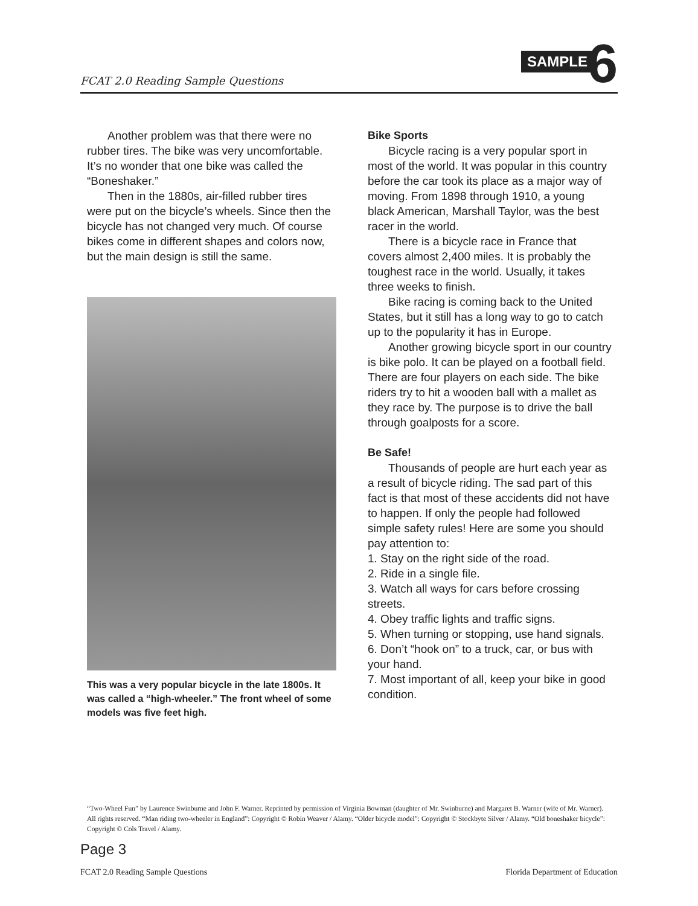FCAT 2.0 Reading Sample Questions
SAMPLE 6
Another problem was that there were no rubber tires. The bike was very uncomfortable. It’s no wonder that one bike was called the “Boneshaker.”
Then in the 1880s, air-filled rubber tires were put on the bicycle’s wheels. Since then the bicycle has not changed very much. Of course bikes come in different shapes and colors now, but the main design is still the same.
This was a very popular bicycle in the late 1800s. It was called a “high-wheeler.” The front wheel of some models was five feet high.
Bike Sports
Bicycle racing is a very popular sport in most of the world. It was popular in this country before the car took its place as a major way of moving. From 1898 through 1910, a young black American, Marshall Taylor, was the best racer in the world.
There is a bicycle race in France that covers almost 2,400 miles. It is probably the toughest race in the world. Usually, it takes three weeks to finish.
Bike racing is coming back to the United States, but it still has a long way to go to catch up to the popularity it has in Europe.
Another growing bicycle sport in our country is bike polo. It can be played on a football field. There are four players on each side. The bike riders try to hit a wooden ball with a mallet as they race by. The purpose is to drive the ball through goalposts for a score.
Be Safe!
Thousands of people are hurt each year as a result of bicycle riding. The sad part of this fact is that most of these accidents did not have to happen. If only the people had followed simple safety rules! Here are some you should pay attention to:
1. Stay on the right side of the road.
2. Ride in a single file.
3. Watch all ways for cars before crossing streets.
4. Obey traffic lights and traffic signs.
5. When turning or stopping, use hand signals.
6. Don’t “hook on” to a truck, car, or bus with your hand.
7. Most important of all, keep your bike in good condition.
“Two-Wheel Fun” by Laurence Swinburne and John F. Warner. Reprinted by permission of Virginia Bowman (daughter of Mr. Swinburne) and Margaret B. Warner (wife of Mr. Warner). All rights reserved. “Man riding two-wheeler in England”: Copyright © Robin Weaver / Alamy. “Older bicycle model”: Copyright © Stockbyte Silver / Alamy. “Old boneshaker bicycle”: Copyright © Cols Travel / Alamy.
Page 3
FCAT 2.0 Reading Sample Questions Florida Department of Education